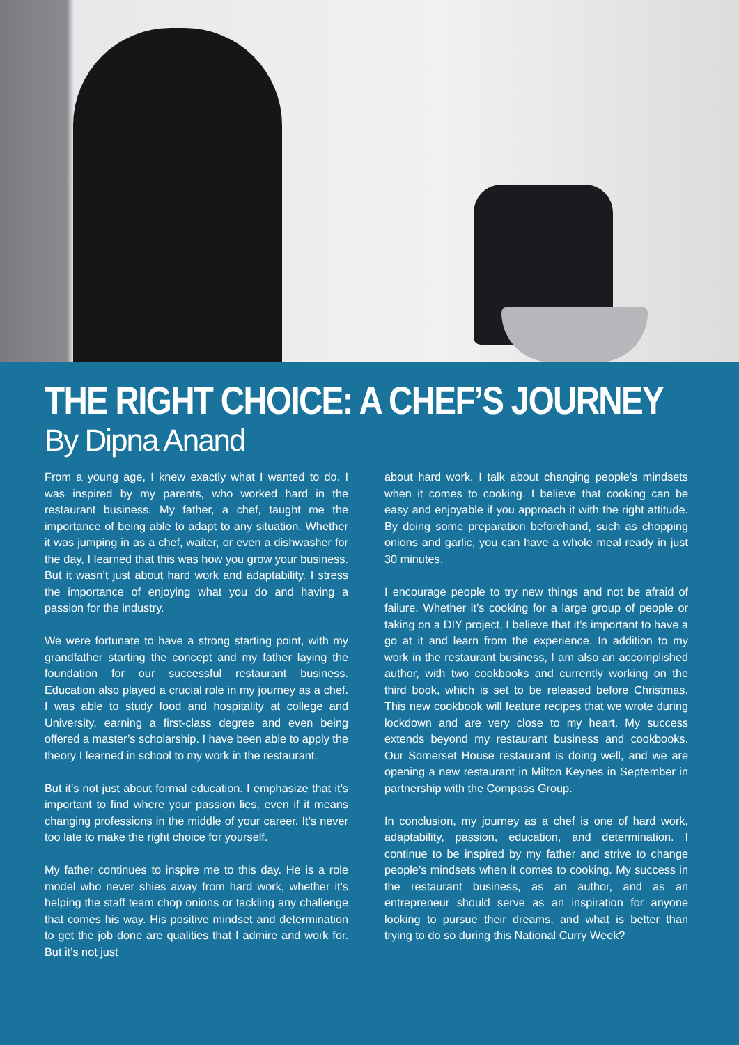THE RIGHT CHOICE: A CHEF’S JOURNEY
By Dipna Anand
From a young age, I knew exactly what I wanted to do. I was inspired by my parents, who worked hard in the restaurant business. My father, a chef, taught me the importance of being able to adapt to any situation. Whether it was jumping in as a chef, waiter, or even a dishwasher for the day, I learned that this was how you grow your business. But it wasn’t just about hard work and adaptability. I stress the importance of enjoying what you do and having a passion for the industry.
We were fortunate to have a strong starting point, with my grandfather starting the concept and my father laying the foundation for our successful restaurant business. Education also played a crucial role in my journey as a chef. I was able to study food and hospitality at college and University, earning a first-class degree and even being offered a master’s scholarship. I have been able to apply the theory I learned in school to my work in the restaurant.
But it’s not just about formal education. I emphasize that it’s important to find where your passion lies, even if it means changing professions in the middle of your career. It’s never too late to make the right choice for yourself.
My father continues to inspire me to this day. He is a role model who never shies away from hard work, whether it’s helping the staff team chop onions or tackling any challenge that comes his way. His positive mindset and determination to get the job done are qualities that I admire and work for. But it’s not just
about hard work. I talk about changing people’s mindsets when it comes to cooking. I believe that cooking can be easy and enjoyable if you approach it with the right attitude. By doing some preparation beforehand, such as chopping onions and garlic, you can have a whole meal ready in just 30 minutes.
I encourage people to try new things and not be afraid of failure. Whether it’s cooking for a large group of people or taking on a DIY project, I believe that it’s important to have a go at it and learn from the experience. In addition to my work in the restaurant business, I am also an accomplished author, with two cookbooks and currently working on the third book, which is set to be released before Christmas. This new cookbook will feature recipes that we wrote during lockdown and are very close to my heart. My success extends beyond my restaurant business and cookbooks. Our Somerset House restaurant is doing well, and we are opening a new restaurant in Milton Keynes in September in partnership with the Compass Group.
In conclusion, my journey as a chef is one of hard work, adaptability, passion, education, and determination. I continue to be inspired by my father and strive to change people’s mindsets when it comes to cooking. My success in the restaurant business, as an author, and as an entrepreneur should serve as an inspiration for anyone looking to pursue their dreams, and what is better than trying to do so during this National Curry Week?